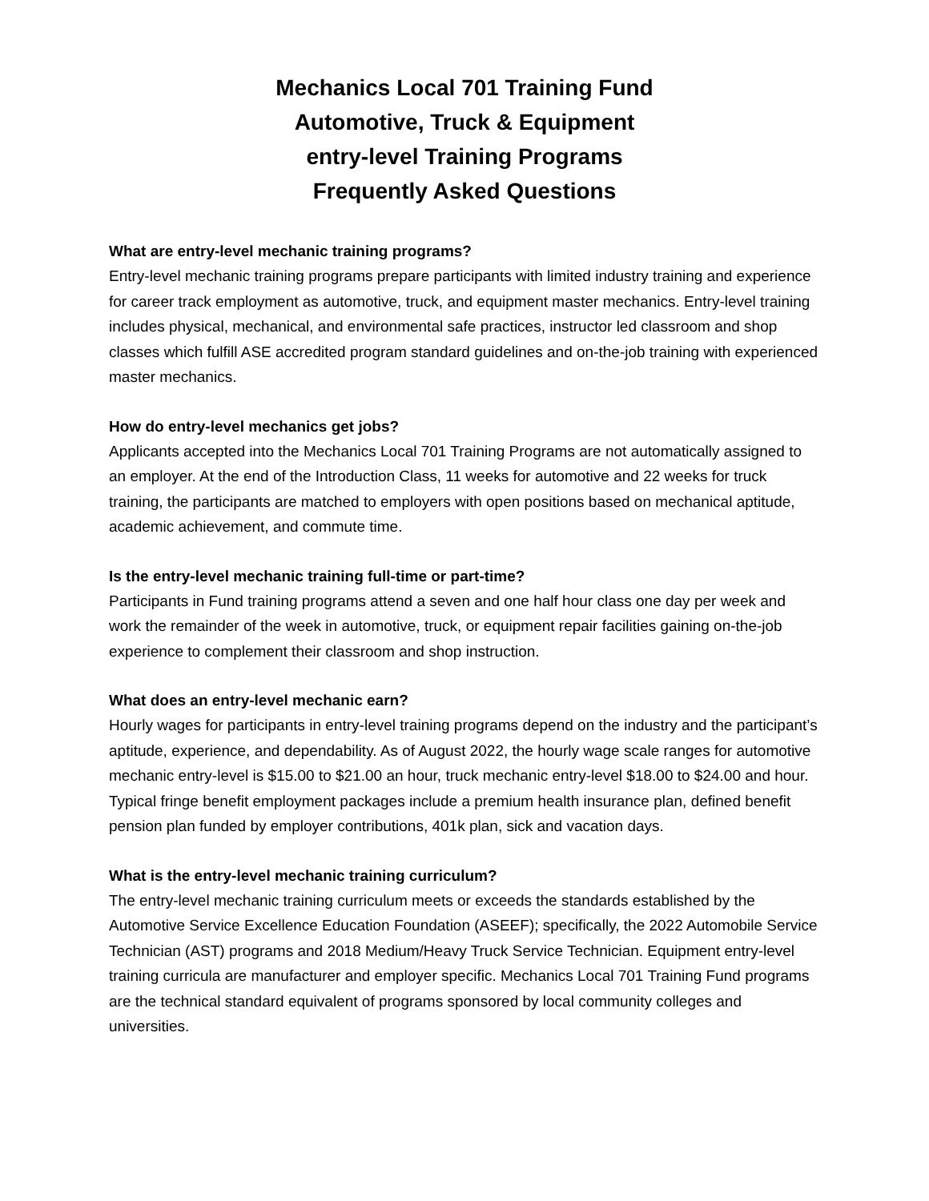Mechanics Local 701 Training Fund
Automotive, Truck & Equipment
entry-level Training Programs
Frequently Asked Questions
What are entry-level mechanic training programs?
Entry-level mechanic training programs prepare participants with limited industry training and experience for career track employment as automotive, truck, and equipment master mechanics. Entry-level training includes physical, mechanical, and environmental safe practices, instructor led classroom and shop classes which fulfill ASE accredited program standard guidelines and on-the-job training with experienced master mechanics.
How do entry-level mechanics get jobs?
Applicants accepted into the Mechanics Local 701 Training Programs are not automatically assigned to an employer. At the end of the Introduction Class, 11 weeks for automotive and 22 weeks for truck training, the participants are matched to employers with open positions based on mechanical aptitude, academic achievement, and commute time.
Is the entry-level mechanic training full-time or part-time?
Participants in Fund training programs attend a seven and one half hour class one day per week and work the remainder of the week in automotive, truck, or equipment repair facilities gaining on-the-job experience to complement their classroom and shop instruction.
What does an entry-level mechanic earn?
Hourly wages for participants in entry-level training programs depend on the industry and the participant’s aptitude, experience, and dependability. As of August 2022, the hourly wage scale ranges for automotive mechanic entry-level is $15.00 to $21.00 an hour, truck mechanic entry-level $18.00 to $24.00 and hour. Typical fringe benefit employment packages include a premium health insurance plan, defined benefit pension plan funded by employer contributions, 401k plan, sick and vacation days.
What is the entry-level mechanic training curriculum?
The entry-level mechanic training curriculum meets or exceeds the standards established by the Automotive Service Excellence Education Foundation (ASEEF); specifically, the 2022 Automobile Service Technician (AST) programs and 2018 Medium/Heavy Truck Service Technician. Equipment entry-level training curricula are manufacturer and employer specific. Mechanics Local 701 Training Fund programs are the technical standard equivalent of programs sponsored by local community colleges and universities.